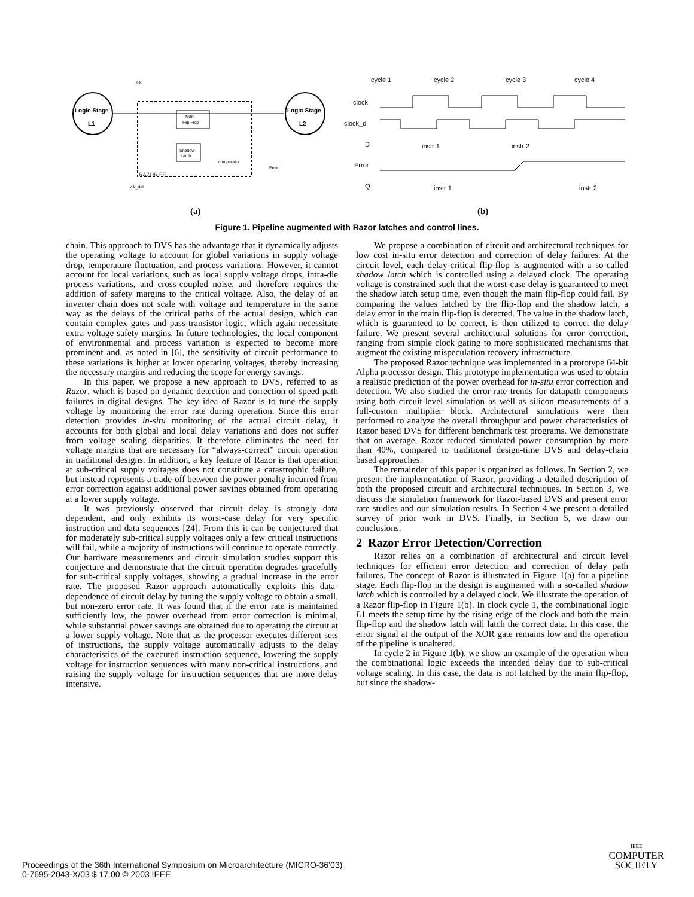Logic Stage
L1
Logic Stage
L2
Main
Flip-Flop
Shadow
Latch
RAZOR FF
clk
clk_del
Error
comparator
cycle 1
cycle 2
cycle 3
cycle 4
clock
clock_d
D
Error
Q
instr 1
instr 2
instr 1
instr 2
(a) (b)
Figure 1. Pipeline augmented with Razor latches and control lines.
chain. This approach to DVS has the advantage that it dynamically adjusts the operating voltage to account for global variations in supply voltage drop, temperature fluctuation, and process variations. However, it cannot account for local variations, such as local supply voltage drops, intra-die process variations, and cross-coupled noise, and therefore requires the addition of safety margins to the critical voltage. Also, the delay of an inverter chain does not scale with voltage and temperature in the same way as the delays of the critical paths of the actual design, which can contain complex gates and pass-transistor logic, which again necessitate extra voltage safety margins. In future technologies, the local component of environmental and process variation is expected to become more prominent and, as noted in [6], the sensitivity of circuit performance to these variations is higher at lower operating voltages, thereby increasing the necessary margins and reducing the scope for energy savings.
In this paper, we propose a new approach to DVS, referred to as Razor, which is based on dynamic detection and correction of speed path failures in digital designs. The key idea of Razor is to tune the supply voltage by monitoring the error rate during operation. Since this error detection provides in-situ monitoring of the actual circuit delay, it accounts for both global and local delay variations and does not suffer from voltage scaling disparities. It therefore eliminates the need for voltage margins that are necessary for “always-correct” circuit operation in traditional designs. In addition, a key feature of Razor is that operation at sub-critical supply voltages does not constitute a catastrophic failure, but instead represents a trade-off between the power penalty incurred from error correction against additional power savings obtained from operating at a lower supply voltage.
It was previously observed that circuit delay is strongly data dependent, and only exhibits its worst-case delay for very specific instruction and data sequences [24]. From this it can be conjectured that for moderately sub-critical supply voltages only a few critical instructions will fail, while a majority of instructions will continue to operate correctly. Our hardware measurements and circuit simulation studies support this conjecture and demonstrate that the circuit operation degrades gracefully for sub-critical supply voltages, showing a gradual increase in the error rate. The proposed Razor approach automatically exploits this data-dependence of circuit delay by tuning the supply voltage to obtain a small, but non-zero error rate. It was found that if the error rate is maintained sufficiently low, the power overhead from error correction is minimal, while substantial power savings are obtained due to operating the circuit at a lower supply voltage. Note that as the processor executes different sets of instructions, the supply voltage automatically adjusts to the delay characteristics of the executed instruction sequence, lowering the supply voltage for instruction sequences with many non-critical instructions, and raising the supply voltage for instruction sequences that are more delay intensive.
We propose a combination of circuit and architectural techniques for low cost in-situ error detection and correction of delay failures. At the circuit level, each delay-critical flip-flop is augmented with a so-called shadow latch which is controlled using a delayed clock. The operating voltage is constrained such that the worst-case delay is guaranteed to meet the shadow latch setup time, even though the main flip-flop could fail. By comparing the values latched by the flip-flop and the shadow latch, a delay error in the main flip-flop is detected. The value in the shadow latch, which is guaranteed to be correct, is then utilized to correct the delay failure. We present several architectural solutions for error correction, ranging from simple clock gating to more sophisticated mechanisms that augment the existing mispeculation recovery infrastructure.
The proposed Razor technique was implemented in a prototype 64-bit Alpha processor design. This prototype implementation was used to obtain a realistic prediction of the power overhead for in-situ error correction and detection. We also studied the error-rate trends for datapath components using both circuit-level simulation as well as silicon measurements of a full-custom multiplier block. Architectural simulations were then performed to analyze the overall throughput and power characteristics of Razor based DVS for different benchmark test programs. We demonstrate that on average, Razor reduced simulated power consumption by more than 40%, compared to traditional design-time DVS and delay-chain based approaches.
The remainder of this paper is organized as follows. In Section 2, we present the implementation of Razor, providing a detailed description of both the proposed circuit and architectural techniques. In Section 3, we discuss the simulation framework for Razor-based DVS and present error rate studies and our simulation results. In Section 4 we present a detailed survey of prior work in DVS. Finally, in Section 5, we draw our conclusions.
2 Razor Error Detection/Correction
Razor relies on a combination of architectural and circuit level techniques for efficient error detection and correction of delay path failures. The concept of Razor is illustrated in Figure 1(a) for a pipeline stage. Each flip-flop in the design is augmented with a so-called shadow latch which is controlled by a delayed clock. We illustrate the operation of a Razor flip-flop in Figure 1(b). In clock cycle 1, the combinational logic L1 meets the setup time by the rising edge of the clock and both the main flip-flop and the shadow latch will latch the correct data. In this case, the error signal at the output of the XOR gate remains low and the operation of the pipeline is unaltered.
In cycle 2 in Figure 1(b), we show an example of the operation when the combinational logic exceeds the intended delay due to sub-critical voltage scaling. In this case, the data is not latched by the main flip-flop, but since the shadow-
Proceedings of the 36th International Symposium on Microarchitecture (MICRO-36’03)
0-7695-2043-X/03 $ 17.00 © 2003 IEEE
IEEE
COMPUTER
SOCIETY